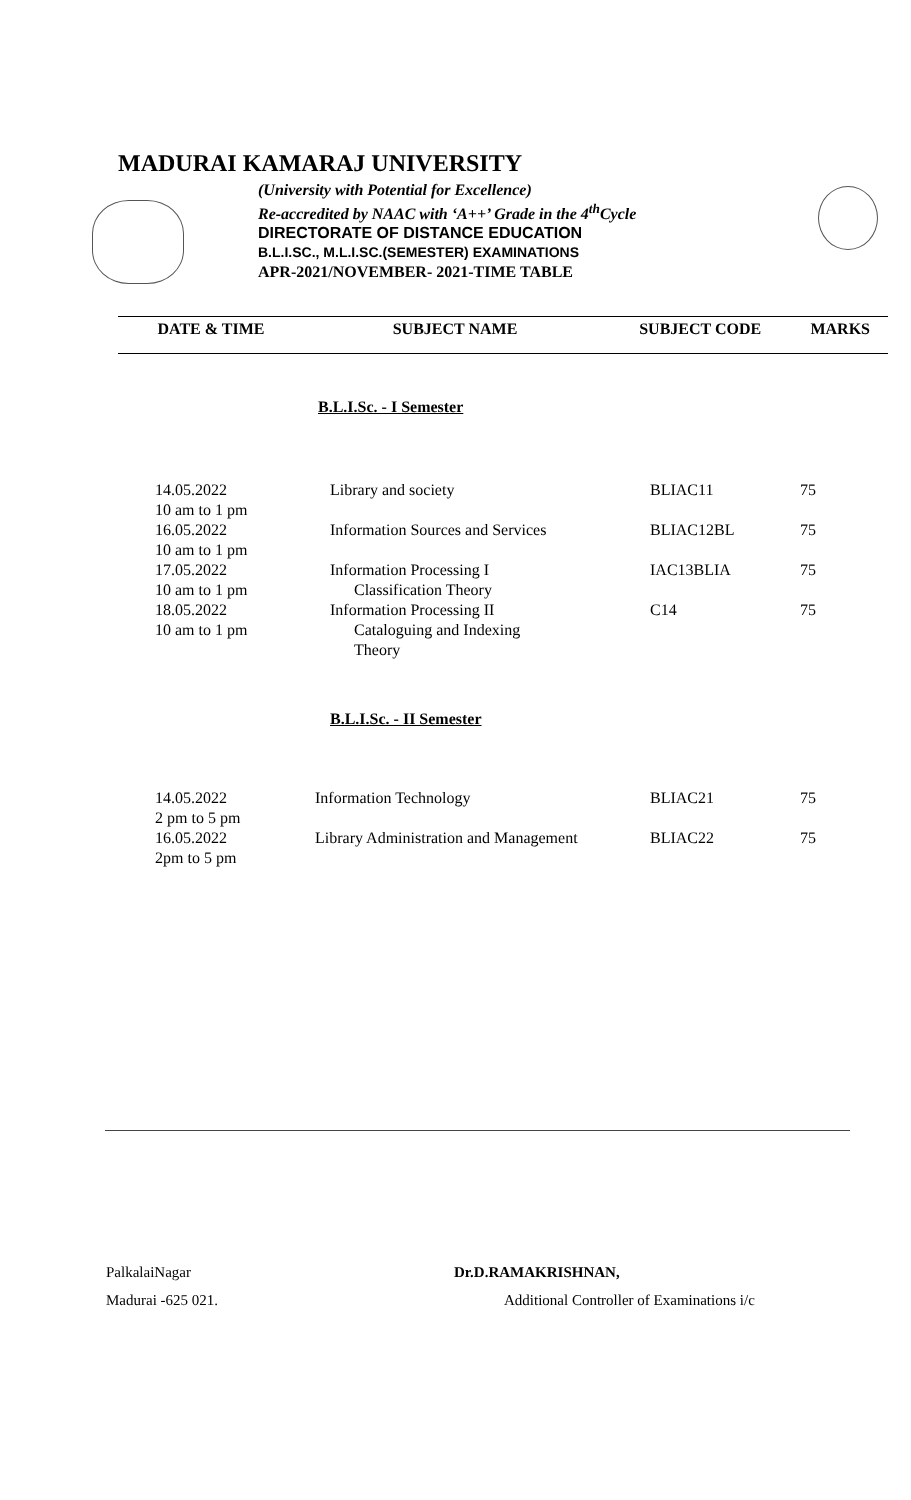MADURAI KAMARAJ UNIVERSITY
(University with Potential for Excellence)
Re-accredited by NAAC with ‘A++’ Grade in the 4<sup>th</sup>Cycle
DIRECTORATE OF DISTANCE EDUCATION
B.L.I.SC., M.L.I.SC.(SEMESTER) EXAMINATIONS
APR-2021/NOVEMBER- 2021-TIME TABLE
| DATE & TIME | SUBJECT NAME | SUBJECT CODE | MARKS |
| --- | --- | --- | --- |
B.L.I.Sc. - I Semester
| 14.05.2022 10 am to 1 pm | Library and society | BLIAC11 | 75 |
| 16.05.2022 10 am to 1 pm | Information Sources and Services | BLIAC12BL | 75 |
| 17.05.2022 10 am to 1 pm | Information Processing I Classification Theory | IAC13BLIA | 75 |
| 18.05.2022 10 am to 1 pm | Information Processing II Cataloguing and Indexing Theory | C14 | 75 |
B.L.I.Sc. - II Semester
| 14.05.2022 2 pm to 5 pm | Information Technology | BLIAC21 | 75 |
| 16.05.2022 2pm to 5 pm | Library Administration and Management | BLIAC22 | 75 |
PalkalaiNagar Dr.D.RAMAKRISHNAN,
Madurai -625 021. Additional Controller of Examinations i/c